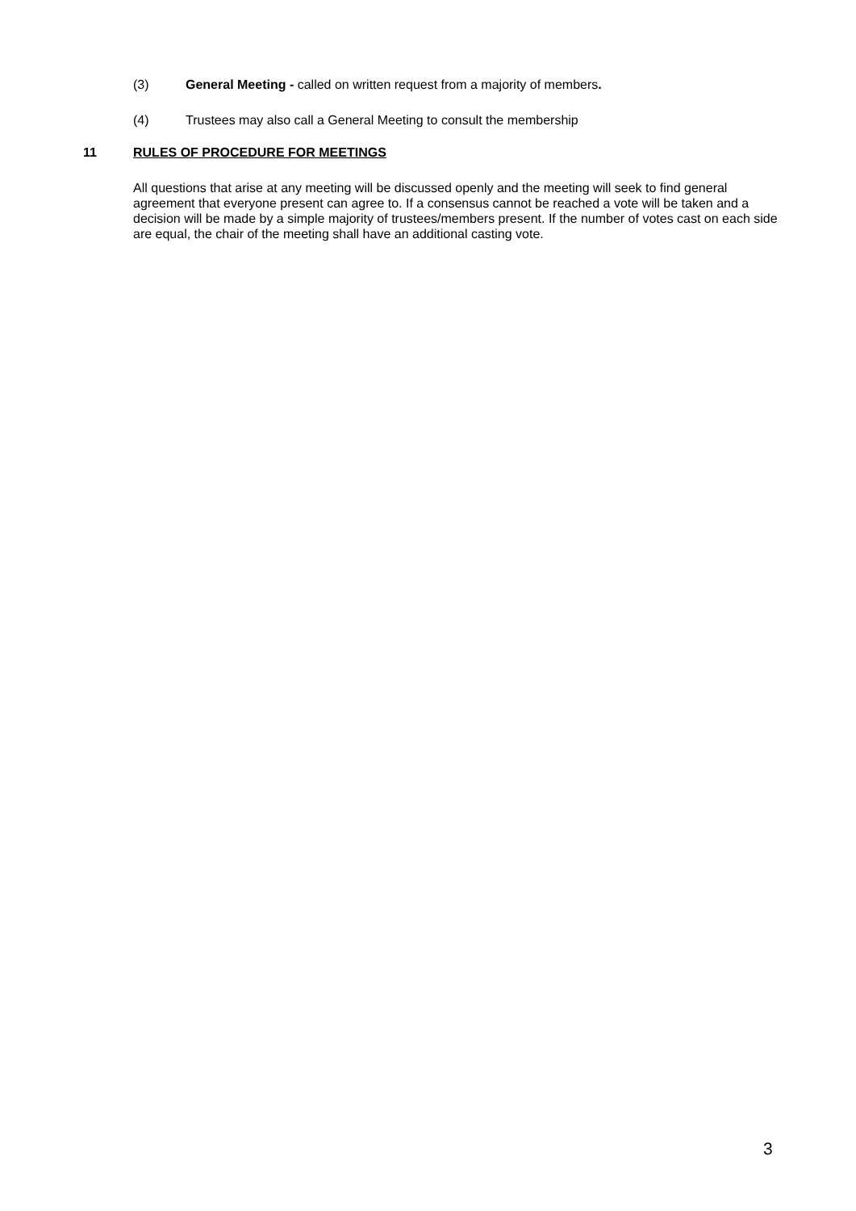(3) General Meeting - called on written request from a majority of members.
(4) Trustees may also call a General Meeting to consult the membership
11
RULES OF PROCEDURE FOR MEETINGS
All questions that arise at any meeting will be discussed openly and the meeting will seek to find general agreement that everyone present can agree to. If a consensus cannot be reached a vote will be taken and a decision will be made by a simple majority of trustees/members present. If the number of votes cast on each side are equal, the chair of the meeting shall have an additional casting vote.
3